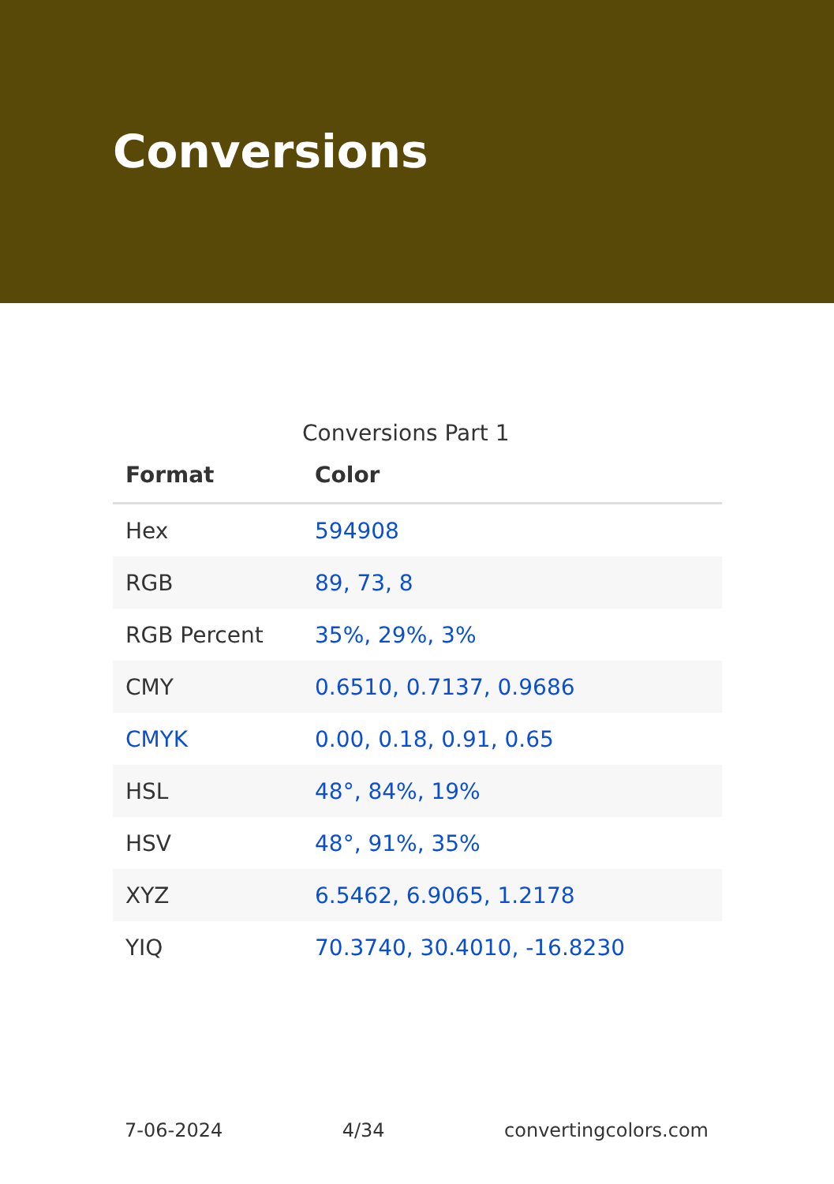Conversions
Conversions Part 1
| Format | Color |
| --- | --- |
| Hex | 594908 |
| RGB | 89, 73, 8 |
| RGB Percent | 35%, 29%, 3% |
| CMY | 0.6510, 0.7137, 0.9686 |
| CMYK | 0.00, 0.18, 0.91, 0.65 |
| HSL | 48°, 84%, 19% |
| HSV | 48°, 91%, 35% |
| XYZ | 6.5462, 6.9065, 1.2178 |
| YIQ | 70.3740, 30.4010, -16.8230 |
7-06-2024 4/34 convertingcolors.com